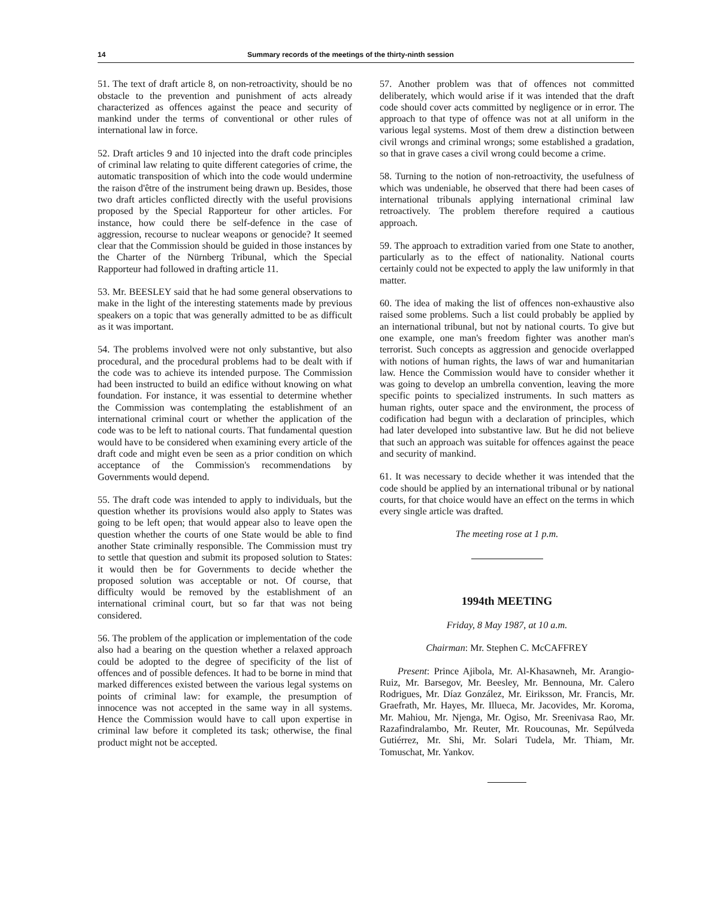14 Summary records of the meetings of the thirty-ninth session
51. The text of draft article 8, on non-retroactivity, should be no obstacle to the prevention and punishment of acts already characterized as offences against the peace and security of mankind under the terms of conventional or other rules of international law in force.
52. Draft articles 9 and 10 injected into the draft code principles of criminal law relating to quite different categories of crime, the automatic transposition of which into the code would undermine the raison d'être of the instrument being drawn up. Besides, those two draft articles conflicted directly with the useful provisions proposed by the Special Rapporteur for other articles. For instance, how could there be self-defence in the case of aggression, recourse to nuclear weapons or genocide? It seemed clear that the Commission should be guided in those instances by the Charter of the Nürnberg Tribunal, which the Special Rapporteur had followed in drafting article 11.
53. Mr. BEESLEY said that he had some general observations to make in the light of the interesting statements made by previous speakers on a topic that was generally admitted to be as difficult as it was important.
54. The problems involved were not only substantive, but also procedural, and the procedural problems had to be dealt with if the code was to achieve its intended purpose. The Commission had been instructed to build an edifice without knowing on what foundation. For instance, it was essential to determine whether the Commission was contemplating the establishment of an international criminal court or whether the application of the code was to be left to national courts. That fundamental question would have to be considered when examining every article of the draft code and might even be seen as a prior condition on which acceptance of the Commission's recommendations by Governments would depend.
55. The draft code was intended to apply to individuals, but the question whether its provisions would also apply to States was going to be left open; that would appear also to leave open the question whether the courts of one State would be able to find another State criminally responsible. The Commission must try to settle that question and submit its proposed solution to States: it would then be for Governments to decide whether the proposed solution was acceptable or not. Of course, that difficulty would be removed by the establishment of an international criminal court, but so far that was not being considered.
56. The problem of the application or implementation of the code also had a bearing on the question whether a relaxed approach could be adopted to the degree of specificity of the list of offences and of possible defences. It had to be borne in mind that marked differences existed between the various legal systems on points of criminal law: for example, the presumption of innocence was not accepted in the same way in all systems. Hence the Commission would have to call upon expertise in criminal law before it completed its task; otherwise, the final product might not be accepted.
57. Another problem was that of offences not committed deliberately, which would arise if it was intended that the draft code should cover acts committed by negligence or in error. The approach to that type of offence was not at all uniform in the various legal systems. Most of them drew a distinction between civil wrongs and criminal wrongs; some established a gradation, so that in grave cases a civil wrong could become a crime.
58. Turning to the notion of non-retroactivity, the usefulness of which was undeniable, he observed that there had been cases of international tribunals applying international criminal law retroactively. The problem therefore required a cautious approach.
59. The approach to extradition varied from one State to another, particularly as to the effect of nationality. National courts certainly could not be expected to apply the law uniformly in that matter.
60. The idea of making the list of offences non-exhaustive also raised some problems. Such a list could probably be applied by an international tribunal, but not by national courts. To give but one example, one man's freedom fighter was another man's terrorist. Such concepts as aggression and genocide overlapped with notions of human rights, the laws of war and humanitarian law. Hence the Commission would have to consider whether it was going to develop an umbrella convention, leaving the more specific points to specialized instruments. In such matters as human rights, outer space and the environment, the process of codification had begun with a declaration of principles, which had later developed into substantive law. But he did not believe that such an approach was suitable for offences against the peace and security of mankind.
61. It was necessary to decide whether it was intended that the code should be applied by an international tribunal or by national courts, for that choice would have an effect on the terms in which every single article was drafted.
The meeting rose at 1 p.m.
1994th MEETING
Friday, 8 May 1987, at 10 a.m.
Chairman: Mr. Stephen C. McCAFFREY
Present: Prince Ajibola, Mr. Al-Khasawneh, Mr. Arangio-Ruiz, Mr. Barsegov, Mr. Beesley, Mr. Bennouna, Mr. Calero Rodrigues, Mr. Díaz González, Mr. Eiriksson, Mr. Francis, Mr. Graefrath, Mr. Hayes, Mr. Illueca, Mr. Jacovides, Mr. Koroma, Mr. Mahiou, Mr. Njenga, Mr. Ogiso, Mr. Sreenivasa Rao, Mr. Razafindralambo, Mr. Reuter, Mr. Roucounas, Mr. Sepúlveda Gutiérrez, Mr. Shi, Mr. Solari Tudela, Mr. Thiam, Mr. Tomuschat, Mr. Yankov.